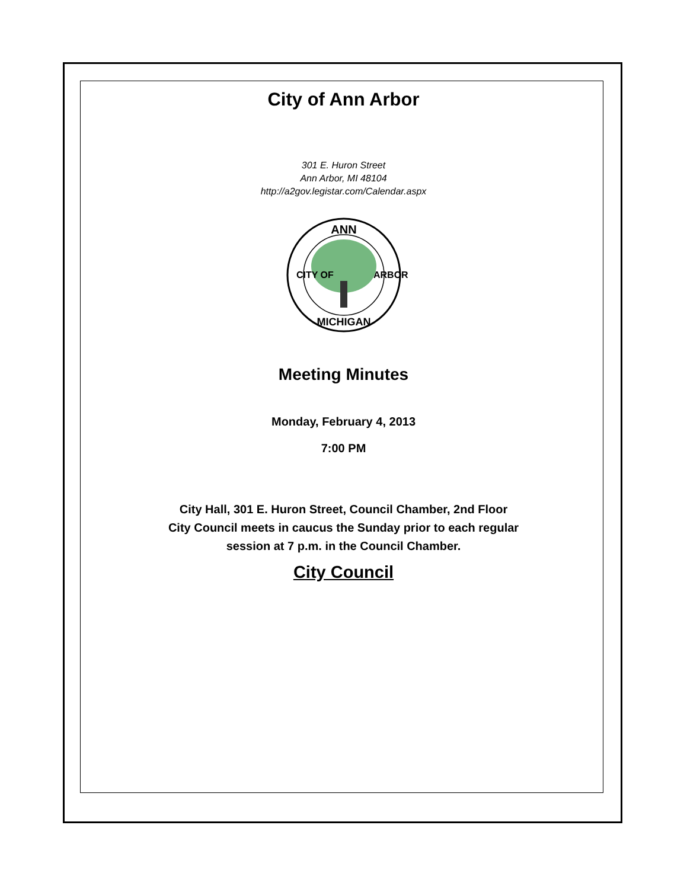City of Ann Arbor
301 E. Huron Street
Ann Arbor, MI 48104
http://a2gov.legistar.com/Calendar.aspx
ANN
MICHIGAN
CITY OF
ARBOR
Meeting Minutes
Monday, February 4, 2013
7:00 PM
City Hall, 301 E. Huron Street, Council Chamber, 2nd Floor
City Council meets in caucus the Sunday prior to each regular
session at 7 p.m. in the Council Chamber.
City Council